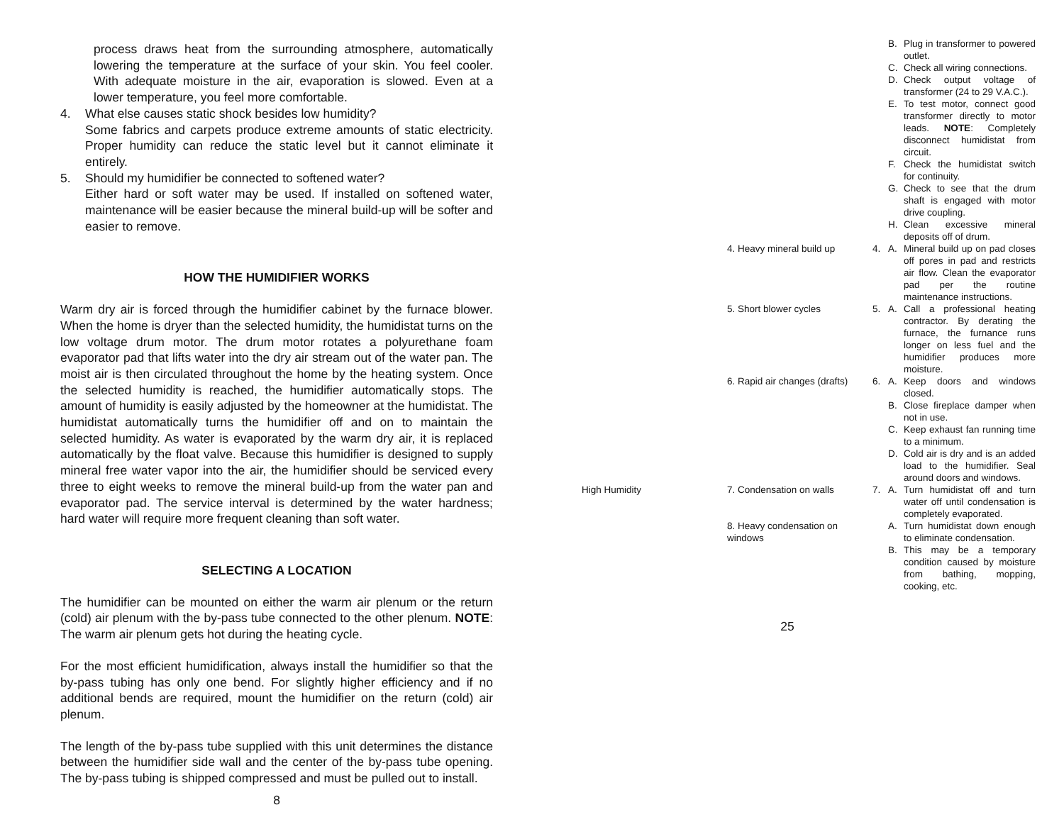process draws heat from the surrounding atmosphere, automatically lowering the temperature at the surface of your skin. You feel cooler. With adequate moisture in the air, evaporation is slowed. Even at a lower temperature, you feel more comfortable.
4. What else causes static shock besides low humidity?
Some fabrics and carpets produce extreme amounts of static electricity. Proper humidity can reduce the static level but it cannot eliminate it entirely.
5. Should my humidifier be connected to softened water?
Either hard or soft water may be used. If installed on softened water, maintenance will be easier because the mineral build-up will be softer and easier to remove.
HOW THE HUMIDIFIER WORKS
Warm dry air is forced through the humidifier cabinet by the furnace blower. When the home is dryer than the selected humidity, the humidistat turns on the low voltage drum motor. The drum motor rotates a polyurethane foam evaporator pad that lifts water into the dry air stream out of the water pan. The moist air is then circulated throughout the home by the heating system. Once the selected humidity is reached, the humidifier automatically stops. The amount of humidity is easily adjusted by the homeowner at the humidistat. The humidistat automatically turns the humidifier off and on to maintain the selected humidity. As water is evaporated by the warm dry air, it is replaced automatically by the float valve. Because this humidifier is designed to supply mineral free water vapor into the air, the humidifier should be serviced every three to eight weeks to remove the mineral build-up from the water pan and evaporator pad. The service interval is determined by the water hardness; hard water will require more frequent cleaning than soft water.
SELECTING A LOCATION
The humidifier can be mounted on either the warm air plenum or the return (cold) air plenum with the by-pass tube connected to the other plenum. NOTE: The warm air plenum gets hot during the heating cycle.
For the most efficient humidification, always install the humidifier so that the by-pass tubing has only one bend. For slightly higher efficiency and if no additional bends are required, mount the humidifier on the return (cold) air plenum.
The length of the by-pass tube supplied with this unit determines the distance between the humidifier side wall and the center of the by-pass tube opening. The by-pass tubing is shipped compressed and must be pulled out to install.
8
| | | | B. | Plug in transformer to powered outlet. |
| | | | C. | Check all wiring connections. |
| | | | D. | Check output voltage of transformer (24 to 29 V.A.C.). |
| | | | E. | To test motor, connect good transformer directly to motor leads. NOTE : Completely disconnect humidistat from circuit. |
| | | | F. | Check the humidistat switch for continuity. |
| | | | G. | Check to see that the drum shaft is engaged with motor drive coupling. |
| | | | H. | Clean excessive mineral deposits off of drum. |
| | 4. Heavy mineral build up | 4. | A. | Mineral build up on pad closes off pores in pad and restricts air flow. Clean the evaporator pad per the routine maintenance instructions. |
| | 5. Short blower cycles | 5. | A. | Call a professional heating contractor. By derating the furnace, the furnance runs longer on less fuel and the humidifier produces more moisture. |
| | 6. Rapid air changes (drafts) | 6. | A. | Keep doors and windows closed. |
| | | | B. | Close fireplace damper when not in use. |
| | | | C. | Keep exhaust fan running time to a minimum. |
| | | | D. | Cold air is dry and is an added load to the humidifier. Seal around doors and windows. |
| High Humidity | 7. Condensation on walls | 7. | A. | Turn humidistat off and turn water off until condensation is completely evaporated. |
| | 8. Heavy condensation on windows | | A. | Turn humidistat down enough to eliminate condensation. |
| | | | B. | This may be a temporary condition caused by moisture from bathing, mopping, cooking, etc. |
25